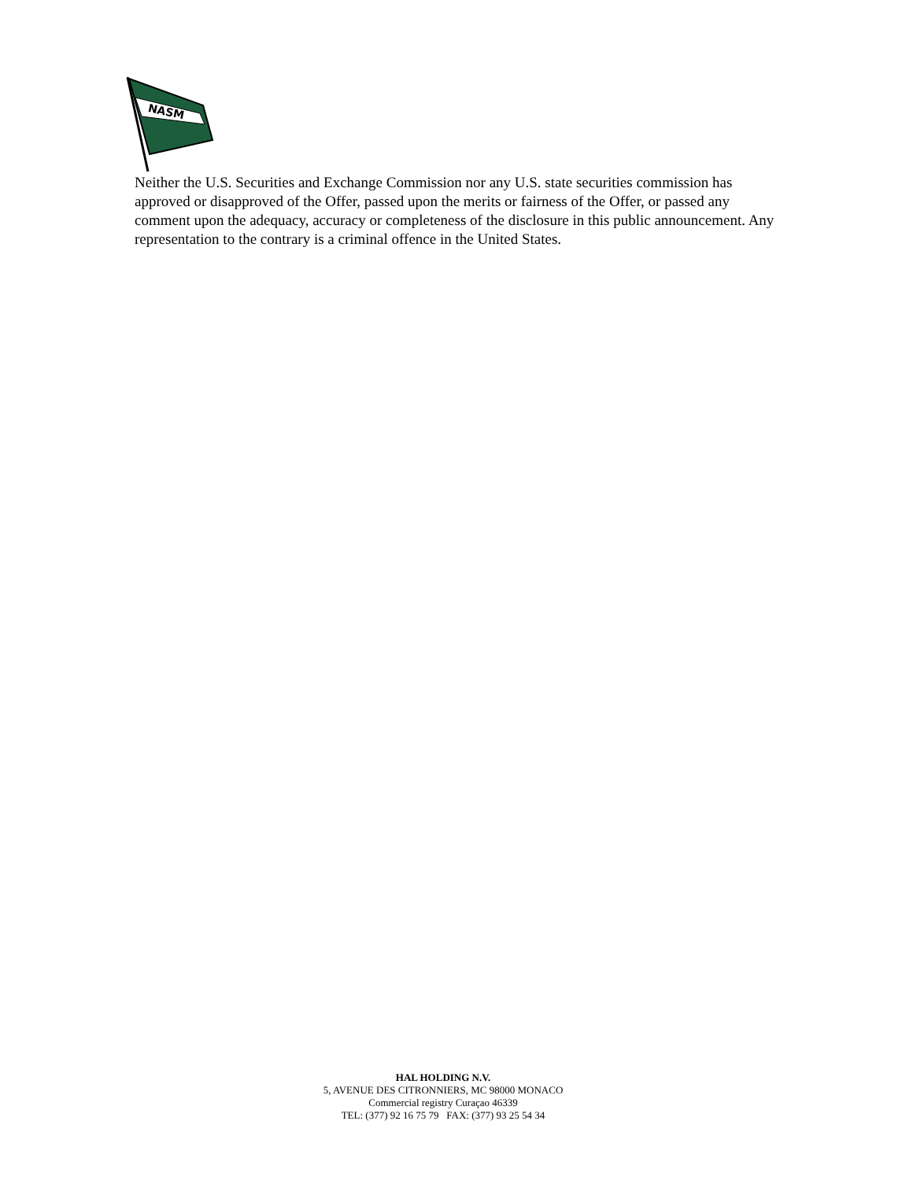NASM
Neither the U.S. Securities and Exchange Commission nor any U.S. state securities commission has approved or disapproved of the Offer, passed upon the merits or fairness of the Offer, or passed any comment upon the adequacy, accuracy or completeness of the disclosure in this public announcement. Any representation to the contrary is a criminal offence in the United States.
HAL HOLDING N.V.
5, AVENUE DES CITRONNIERS, MC 98000 MONACO
Commercial registry Curaçao 46339
TEL: (377) 92 16 75 79 FAX: (377) 93 25 54 34